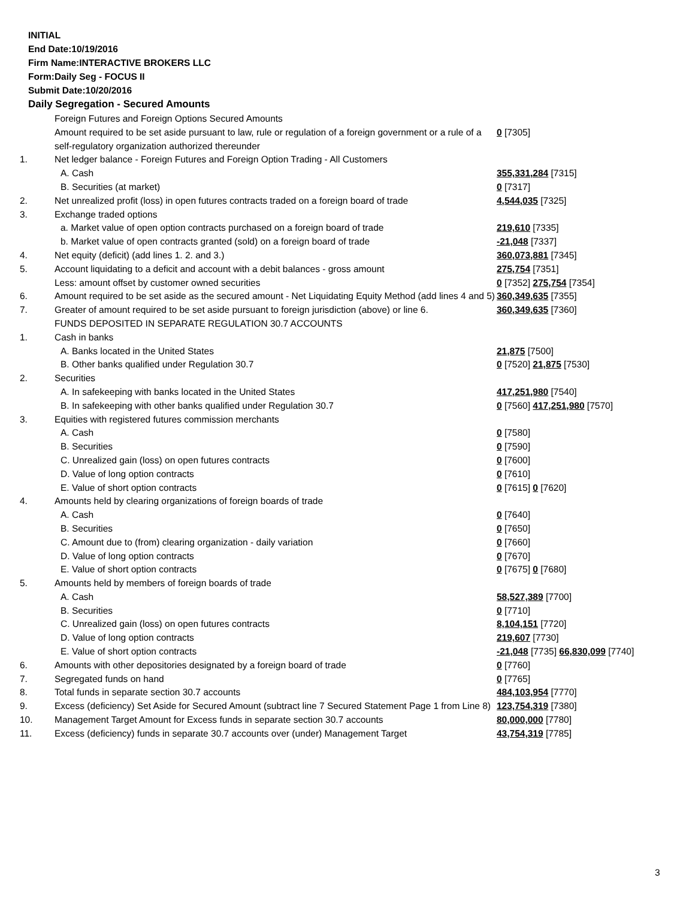INITIAL
End Date:10/19/2016
Firm Name:INTERACTIVE BROKERS LLC
Form:Daily Seg - FOCUS II
Submit Date:10/20/2016
Daily Segregation - Secured Amounts
| | Foreign Futures and Foreign Options Secured Amounts | |
| | Amount required to be set aside pursuant to law, rule or regulation of a foreign government or a rule of a self-regulatory organization authorized thereunder | 0 [7305] |
| 1. | Net ledger balance - Foreign Futures and Foreign Option Trading - All Customers | |
| | A. Cash | 355,331,284 [7315] |
| | B. Securities (at market) | 0 [7317] |
| 2. | Net unrealized profit (loss) in open futures contracts traded on a foreign board of trade | 4,544,035 [7325] |
| 3. | Exchange traded options | |
| | a. Market value of open option contracts purchased on a foreign board of trade | 219,610 [7335] |
| | b. Market value of open contracts granted (sold) on a foreign board of trade | -21,048 [7337] |
| 4. | Net equity (deficit) (add lines 1. 2. and 3.) | 360,073,881 [7345] |
| 5. | Account liquidating to a deficit and account with a debit balances - gross amount | 275,754 [7351] |
| | Less: amount offset by customer owned securities | 0 [7352] 275,754 [7354] |
| 6. | Amount required to be set aside as the secured amount - Net Liquidating Equity Method (add lines 4 and 5) | 360,349,635 [7355] |
| 7. | Greater of amount required to be set aside pursuant to foreign jurisdiction (above) or line 6. | 360,349,635 [7360] |
| | FUNDS DEPOSITED IN SEPARATE REGULATION 30.7 ACCOUNTS | |
| 1. | Cash in banks | |
| | A. Banks located in the United States | 21,875 [7500] |
| | B. Other banks qualified under Regulation 30.7 | 0 [7520] 21,875 [7530] |
| 2. | Securities | |
| | A. In safekeeping with banks located in the United States | 417,251,980 [7540] |
| | B. In safekeeping with other banks qualified under Regulation 30.7 | 0 [7560] 417,251,980 [7570] |
| 3. | Equities with registered futures commission merchants | |
| | A. Cash | 0 [7580] |
| | B. Securities | 0 [7590] |
| | C. Unrealized gain (loss) on open futures contracts | 0 [7600] |
| | D. Value of long option contracts | 0 [7610] |
| | E. Value of short option contracts | 0 [7615] 0 [7620] |
| 4. | Amounts held by clearing organizations of foreign boards of trade | |
| | A. Cash | 0 [7640] |
| | B. Securities | 0 [7650] |
| | C. Amount due to (from) clearing organization - daily variation | 0 [7660] |
| | D. Value of long option contracts | 0 [7670] |
| | E. Value of short option contracts | 0 [7675] 0 [7680] |
| 5. | Amounts held by members of foreign boards of trade | |
| | A. Cash | 58,527,389 [7700] |
| | B. Securities | 0 [7710] |
| | C. Unrealized gain (loss) on open futures contracts | 8,104,151 [7720] |
| | D. Value of long option contracts | 219,607 [7730] |
| | E. Value of short option contracts | -21,048 [7735] 66,830,099 [7740] |
| 6. | Amounts with other depositories designated by a foreign board of trade | 0 [7760] |
| 7. | Segregated funds on hand | 0 [7765] |
| 8. | Total funds in separate section 30.7 accounts | 484,103,954 [7770] |
| 9. | Excess (deficiency) Set Aside for Secured Amount (subtract line 7 Secured Statement Page 1 from Line 8) | 123,754,319 [7380] |
| 10. | Management Target Amount for Excess funds in separate section 30.7 accounts | 80,000,000 [7780] |
| 11. | Excess (deficiency) funds in separate 30.7 accounts over (under) Management Target | 43,754,319 [7785] |
3